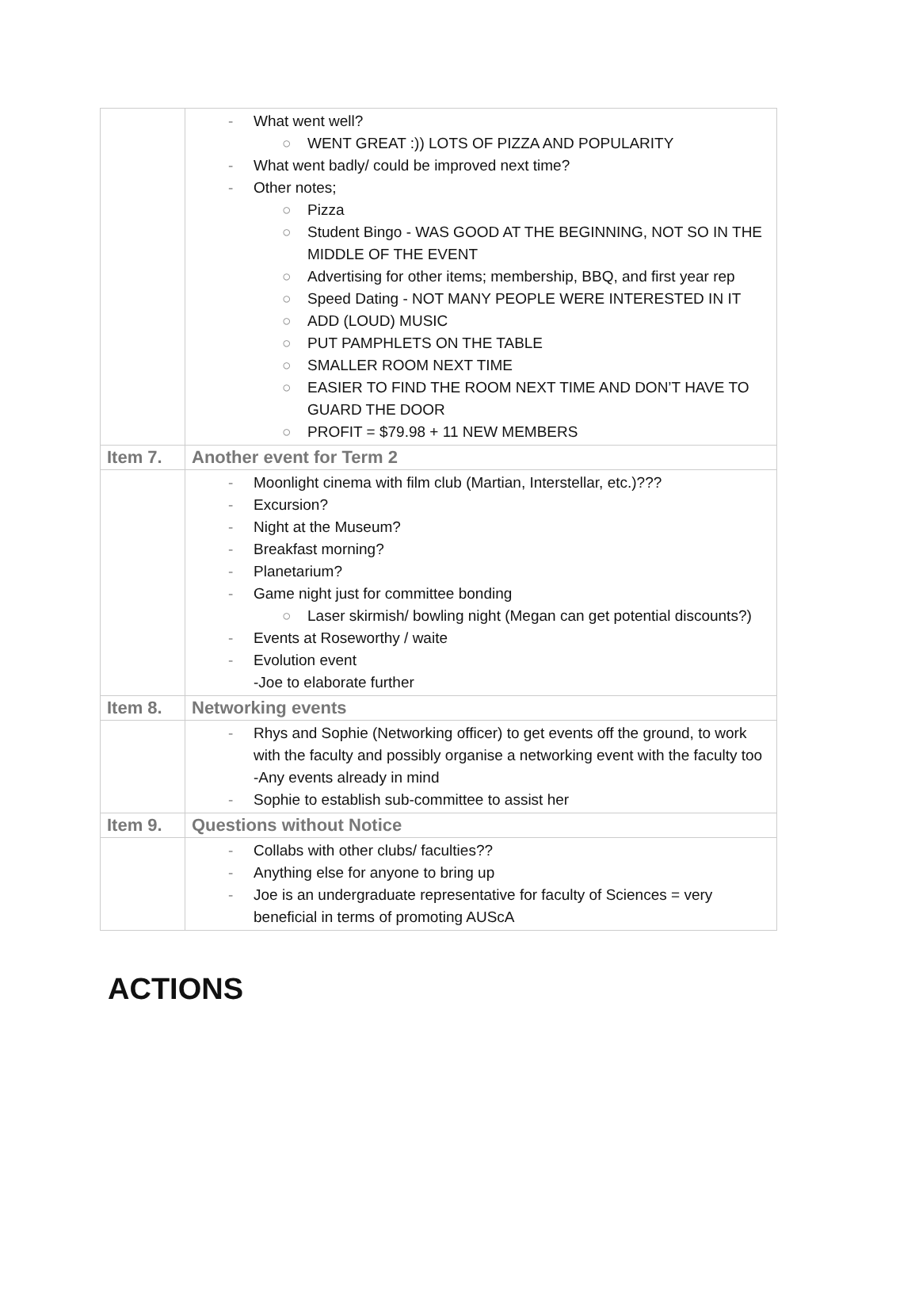| | - What went well? ○ WENT GREAT :)) LOTS OF PIZZA AND POPULARITY - What went badly/ could be improved next time? - Other notes; ○ Pizza ○ Student Bingo - WAS GOOD AT THE BEGINNING, NOT SO IN THE MIDDLE OF THE EVENT ○ Advertising for other items; membership, BBQ, and first year rep ○ Speed Dating - NOT MANY PEOPLE WERE INTERESTED IN IT ○ ADD (LOUD) MUSIC ○ PUT PAMPHLETS ON THE TABLE ○ SMALLER ROOM NEXT TIME ○ EASIER TO FIND THE ROOM NEXT TIME AND DON’T HAVE TO GUARD THE DOOR ○ PROFIT = $79.98 + 11 NEW MEMBERS |
| Item 7. | Another event for Term 2 |
| | - Moonlight cinema with film club (Martian, Interstellar, etc.)??? - Excursion? - Night at the Museum? - Breakfast morning? - Planetarium? - Game night just for committee bonding ○ Laser skirmish/ bowling night (Megan can get potential discounts?) - Events at Roseworthy / waite - Evolution event -Joe to elaborate further |
| Item 8. | Networking events |
| | - Rhys and Sophie (Networking officer) to get events off the ground, to work with the faculty and possibly organise a networking event with the faculty too -Any events already in mind - Sophie to establish sub-committee to assist her |
| Item 9. | Questions without Notice |
| | - Collabs with other clubs/ faculties?? - Anything else for anyone to bring up - Joe is an undergraduate representative for faculty of Sciences = very beneficial in terms of promoting AUScA |
ACTIONS